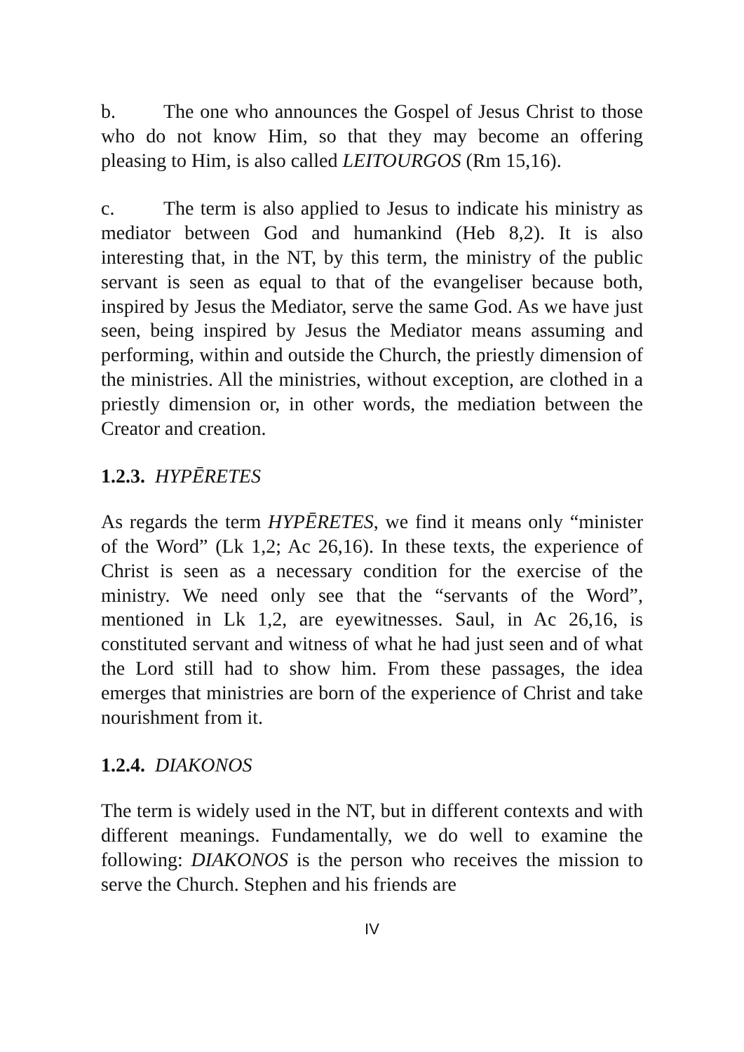b. The one who announces the Gospel of Jesus Christ to those who do not know Him, so that they may become an offering pleasing to Him, is also called LEITOURGOS (Rm 15,16).
c. The term is also applied to Jesus to indicate his ministry as mediator between God and humankind (Heb 8,2). It is also interesting that, in the NT, by this term, the ministry of the public servant is seen as equal to that of the evangeliser because both, inspired by Jesus the Mediator, serve the same God. As we have just seen, being inspired by Jesus the Mediator means assuming and performing, within and outside the Church, the priestly dimension of the ministries. All the ministries, without exception, are clothed in a priestly dimension or, in other words, the mediation between the Creator and creation.
1.2.3. HYPĒRETES
As regards the term HYPĒRETES, we find it means only “minister of the Word” (Lk 1,2; Ac 26,16). In these texts, the experience of Christ is seen as a necessary condition for the exercise of the ministry. We need only see that the “servants of the Word”, mentioned in Lk 1,2, are eyewitnesses. Saul, in Ac 26,16, is constituted servant and witness of what he had just seen and of what the Lord still had to show him. From these passages, the idea emerges that ministries are born of the experience of Christ and take nourishment from it.
1.2.4. DIAKONOS
The term is widely used in the NT, but in different contexts and with different meanings. Fundamentally, we do well to examine the following: DIAKONOS is the person who receives the mission to serve the Church. Stephen and his friends are
IV